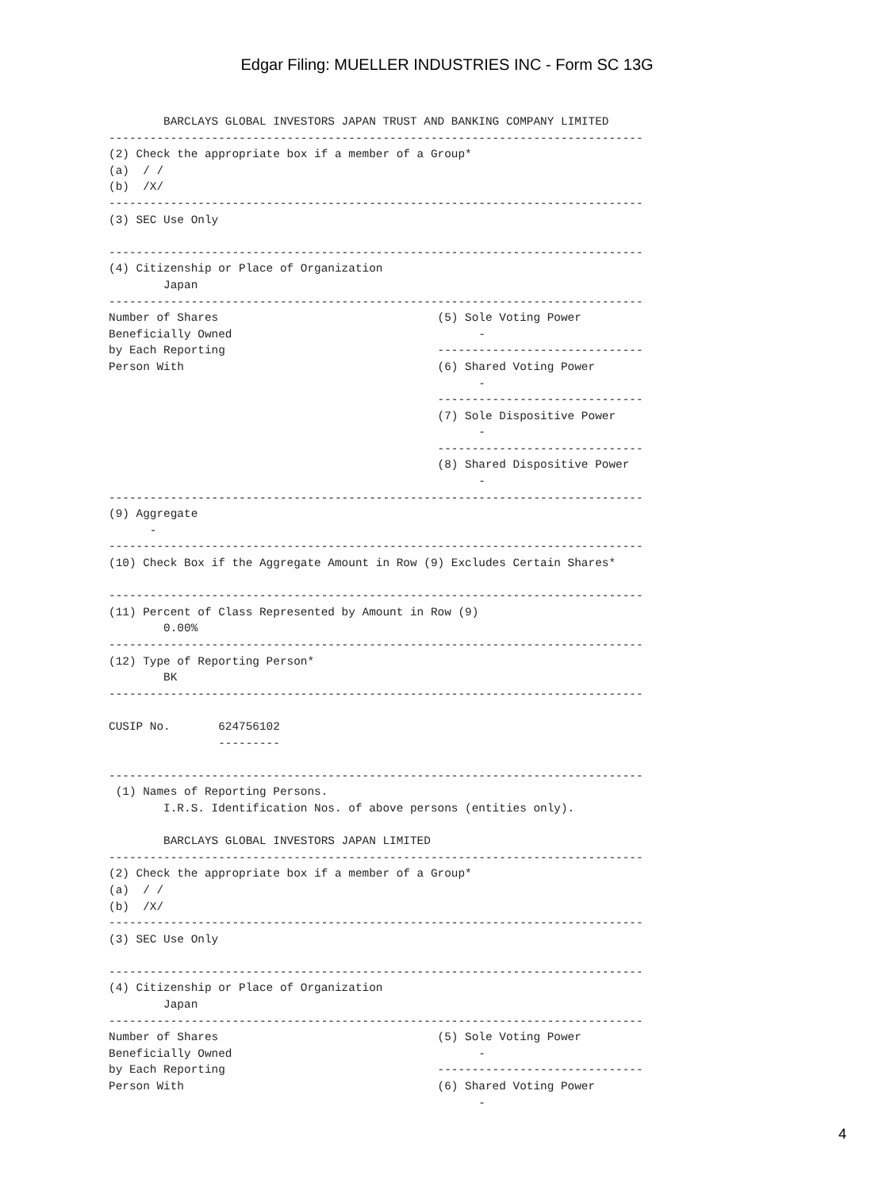Edgar Filing: MUELLER INDUSTRIES INC - Form SC 13G
        BARCLAYS GLOBAL INVESTORS JAPAN TRUST AND BANKING COMPANY LIMITED
------------------------------------------------------------------------------
(2) Check the appropriate box if a member of a Group*
(a)  / /
(b)  /X/
------------------------------------------------------------------------------
(3) SEC Use Only

------------------------------------------------------------------------------
(4) Citizenship or Place of Organization
        Japan
------------------------------------------------------------------------------
Number of Shares                                (5) Sole Voting Power
Beneficially Owned                                    -
by Each Reporting                               ------------------------------
Person With                                     (6) Shared Voting Power
                                                      -
                                                ------------------------------
                                                (7) Sole Dispositive Power
                                                      -
                                                ------------------------------
                                                (8) Shared Dispositive Power
                                                      -
------------------------------------------------------------------------------
(9) Aggregate
      -
------------------------------------------------------------------------------
(10) Check Box if the Aggregate Amount in Row (9) Excludes Certain Shares*

------------------------------------------------------------------------------
(11) Percent of Class Represented by Amount in Row (9)
        0.00%
------------------------------------------------------------------------------
(12) Type of Reporting Person*
        BK
------------------------------------------------------------------------------

CUSIP No.       624756102
                ---------

------------------------------------------------------------------------------
 (1) Names of Reporting Persons.
        I.R.S. Identification Nos. of above persons (entities only).

        BARCLAYS GLOBAL INVESTORS JAPAN LIMITED
------------------------------------------------------------------------------
(2) Check the appropriate box if a member of a Group*
(a)  / /
(b)  /X/
------------------------------------------------------------------------------
(3) SEC Use Only

------------------------------------------------------------------------------
(4) Citizenship or Place of Organization
        Japan
------------------------------------------------------------------------------
Number of Shares                                (5) Sole Voting Power
Beneficially Owned                                    -
by Each Reporting                               ------------------------------
Person With                                     (6) Shared Voting Power
                                                      -
4